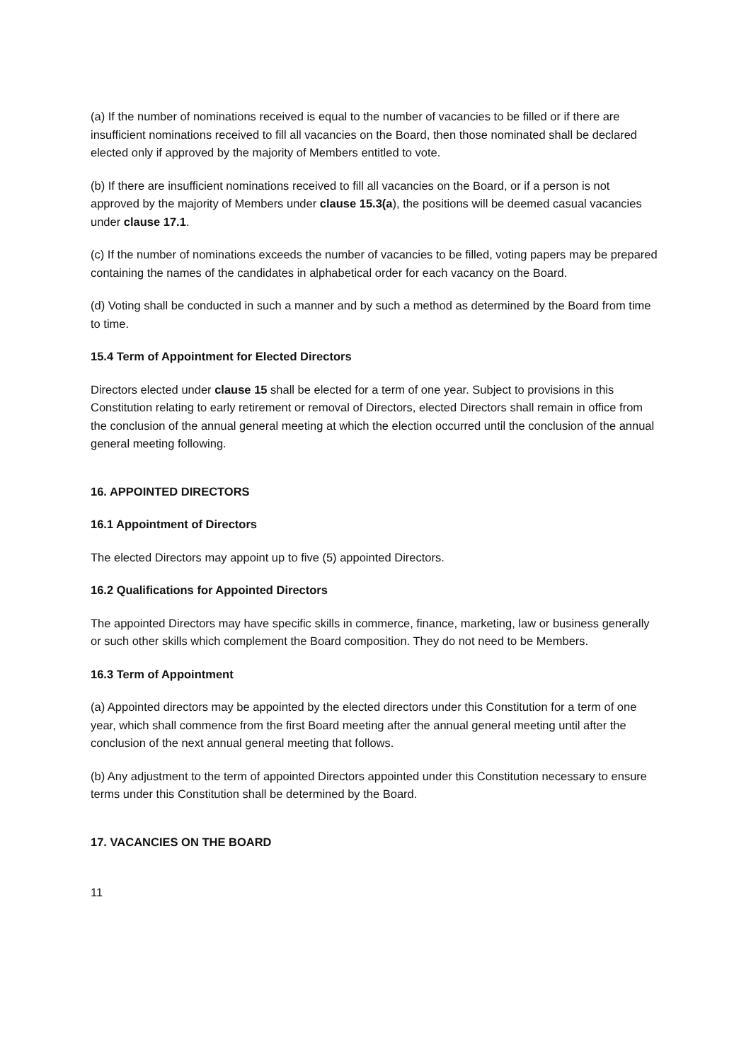(a) If the number of nominations received is equal to the number of vacancies to be filled or if there are insufficient nominations received to fill all vacancies on the Board, then those nominated shall be declared elected only if approved by the majority of Members entitled to vote.
(b) If there are insufficient nominations received to fill all vacancies on the Board, or if a person is not approved by the majority of Members under clause 15.3(a), the positions will be deemed casual vacancies under clause 17.1.
(c) If the number of nominations exceeds the number of vacancies to be filled, voting papers may be prepared containing the names of the candidates in alphabetical order for each vacancy on the Board.
(d) Voting shall be conducted in such a manner and by such a method as determined by the Board from time to time.
15.4 Term of Appointment for Elected Directors
Directors elected under clause 15 shall be elected for a term of one year. Subject to provisions in this Constitution relating to early retirement or removal of Directors, elected Directors shall remain in office from the conclusion of the annual general meeting at which the election occurred until the conclusion of the annual general meeting following.
16. APPOINTED DIRECTORS
16.1 Appointment of Directors
The elected Directors may appoint up to five (5) appointed Directors.
16.2 Qualifications for Appointed Directors
The appointed Directors may have specific skills in commerce, finance, marketing, law or business generally or such other skills which complement the Board composition. They do not need to be Members.
16.3 Term of Appointment
(a) Appointed directors may be appointed by the elected directors under this Constitution for a term of one year, which shall commence from the first Board meeting after the annual general meeting until after the conclusion of the next annual general meeting that follows.
(b) Any adjustment to the term of appointed Directors appointed under this Constitution necessary to ensure terms under this Constitution shall be determined by the Board.
17. VACANCIES ON THE BOARD
11